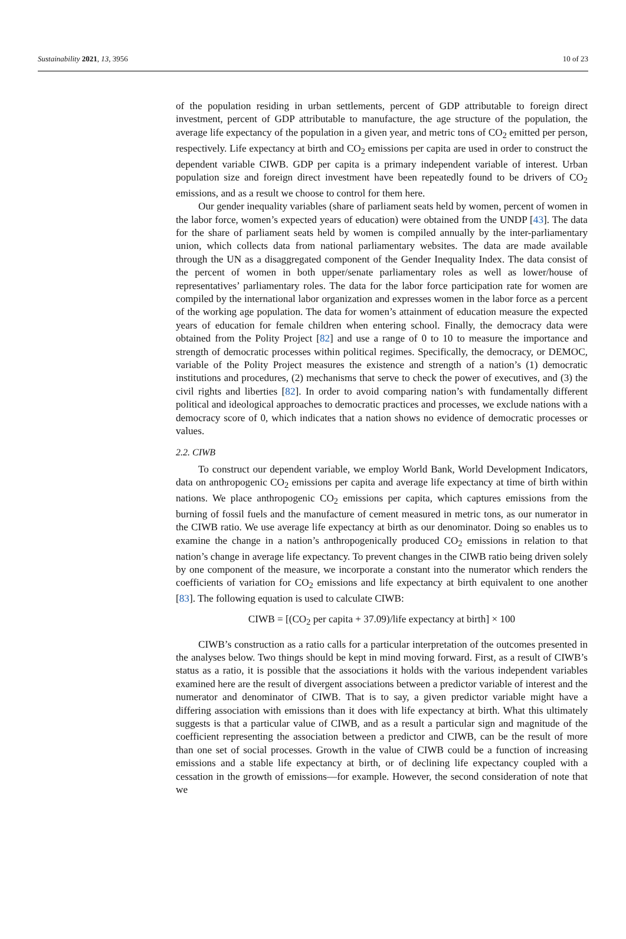Sustainability 2021, 13, 3956 10 of 23
of the population residing in urban settlements, percent of GDP attributable to foreign direct investment, percent of GDP attributable to manufacture, the age structure of the population, the average life expectancy of the population in a given year, and metric tons of CO<sub>2</sub> emitted per person, respectively. Life expectancy at birth and CO<sub>2</sub> emissions per capita are used in order to construct the dependent variable CIWB. GDP per capita is a primary independent variable of interest. Urban population size and foreign direct investment have been repeatedly found to be drivers of CO<sub>2</sub> emissions, and as a result we choose to control for them here.
Our gender inequality variables (share of parliament seats held by women, percent of women in the labor force, women’s expected years of education) were obtained from the UNDP [43]. The data for the share of parliament seats held by women is compiled annually by the inter-parliamentary union, which collects data from national parliamentary websites. The data are made available through the UN as a disaggregated component of the Gender Inequality Index. The data consist of the percent of women in both upper/senate parliamentary roles as well as lower/house of representatives’ parliamentary roles. The data for the labor force participation rate for women are compiled by the international labor organization and expresses women in the labor force as a percent of the working age population. The data for women’s attainment of education measure the expected years of education for female children when entering school. Finally, the democracy data were obtained from the Polity Project [82] and use a range of 0 to 10 to measure the importance and strength of democratic processes within political regimes. Specifically, the democracy, or DEMOC, variable of the Polity Project measures the existence and strength of a nation’s (1) democratic institutions and procedures, (2) mechanisms that serve to check the power of executives, and (3) the civil rights and liberties [82]. In order to avoid comparing nation’s with fundamentally different political and ideological approaches to democratic practices and processes, we exclude nations with a democracy score of 0, which indicates that a nation shows no evidence of democratic processes or values.
2.2. CIWB
To construct our dependent variable, we employ World Bank, World Development Indicators, data on anthropogenic CO<sub>2</sub> emissions per capita and average life expectancy at time of birth within nations. We place anthropogenic CO<sub>2</sub> emissions per capita, which captures emissions from the burning of fossil fuels and the manufacture of cement measured in metric tons, as our numerator in the CIWB ratio. We use average life expectancy at birth as our denominator. Doing so enables us to examine the change in a nation’s anthropogenically produced CO<sub>2</sub> emissions in relation to that nation’s change in average life expectancy. To prevent changes in the CIWB ratio being driven solely by one component of the measure, we incorporate a constant into the numerator which renders the coefficients of variation for CO<sub>2</sub> emissions and life expectancy at birth equivalent to one another [83]. The following equation is used to calculate CIWB:
CIWB = [(CO<sub>2</sub> per capita + 37.09)/life expectancy at birth] × 100
CIWB’s construction as a ratio calls for a particular interpretation of the outcomes presented in the analyses below. Two things should be kept in mind moving forward. First, as a result of CIWB’s status as a ratio, it is possible that the associations it holds with the various independent variables examined here are the result of divergent associations between a predictor variable of interest and the numerator and denominator of CIWB. That is to say, a given predictor variable might have a differing association with emissions than it does with life expectancy at birth. What this ultimately suggests is that a particular value of CIWB, and as a result a particular sign and magnitude of the coefficient representing the association between a predictor and CIWB, can be the result of more than one set of social processes. Growth in the value of CIWB could be a function of increasing emissions and a stable life expectancy at birth, or of declining life expectancy coupled with a cessation in the growth of emissions—for example. However, the second consideration of note that we